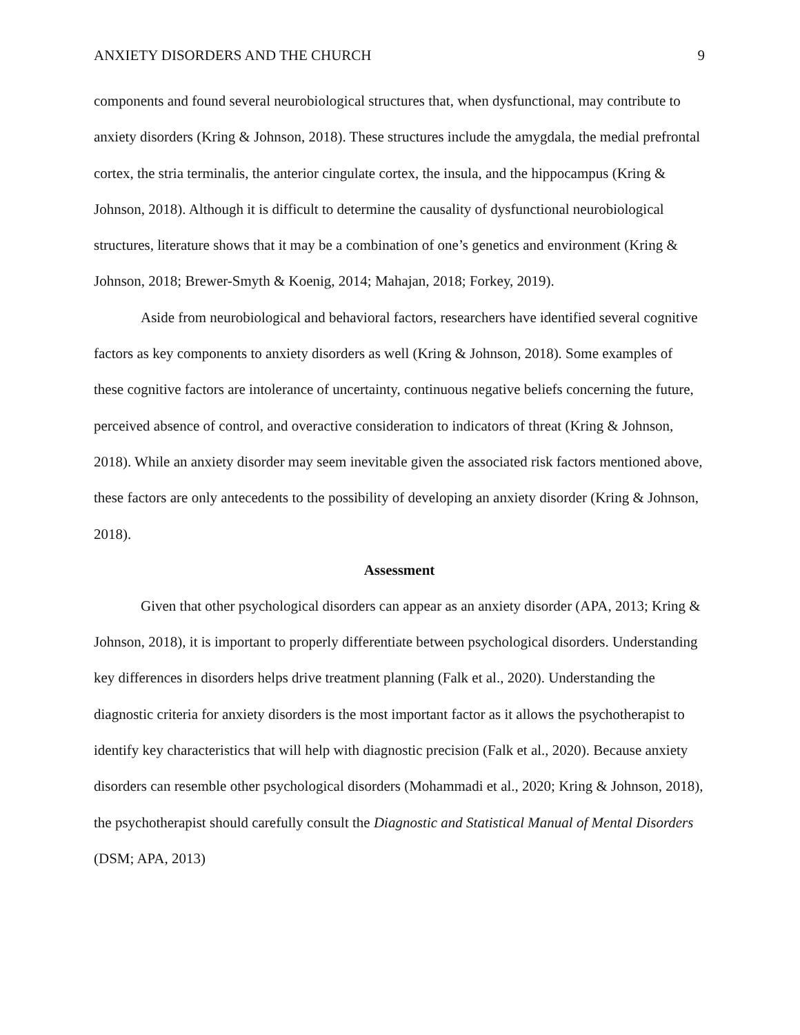ANXIETY DISORDERS AND THE CHURCH 9
components and found several neurobiological structures that, when dysfunctional, may contribute to anxiety disorders (Kring & Johnson, 2018). These structures include the amygdala, the medial prefrontal cortex, the stria terminalis, the anterior cingulate cortex, the insula, and the hippocampus (Kring & Johnson, 2018). Although it is difficult to determine the causality of dysfunctional neurobiological structures, literature shows that it may be a combination of one’s genetics and environment (Kring & Johnson, 2018; Brewer-Smyth & Koenig, 2014; Mahajan, 2018; Forkey, 2019).
Aside from neurobiological and behavioral factors, researchers have identified several cognitive factors as key components to anxiety disorders as well (Kring & Johnson, 2018). Some examples of these cognitive factors are intolerance of uncertainty, continuous negative beliefs concerning the future, perceived absence of control, and overactive consideration to indicators of threat (Kring & Johnson, 2018). While an anxiety disorder may seem inevitable given the associated risk factors mentioned above, these factors are only antecedents to the possibility of developing an anxiety disorder (Kring & Johnson, 2018).
Assessment
Given that other psychological disorders can appear as an anxiety disorder (APA, 2013; Kring & Johnson, 2018), it is important to properly differentiate between psychological disorders. Understanding key differences in disorders helps drive treatment planning (Falk et al., 2020). Understanding the diagnostic criteria for anxiety disorders is the most important factor as it allows the psychotherapist to identify key characteristics that will help with diagnostic precision (Falk et al., 2020). Because anxiety disorders can resemble other psychological disorders (Mohammadi et al., 2020; Kring & Johnson, 2018), the psychotherapist should carefully consult the Diagnostic and Statistical Manual of Mental Disorders (DSM; APA, 2013)